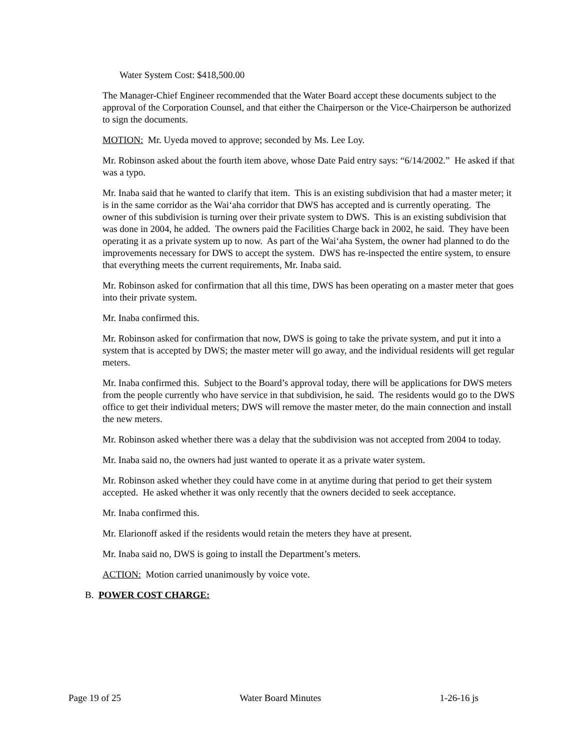Water System Cost: $418,500.00
The Manager-Chief Engineer recommended that the Water Board accept these documents subject to the approval of the Corporation Counsel, and that either the Chairperson or the Vice-Chairperson be authorized to sign the documents.
MOTION: Mr. Uyeda moved to approve; seconded by Ms. Lee Loy.
Mr. Robinson asked about the fourth item above, whose Date Paid entry says: “6/14/2002.” He asked if that was a typo.
Mr. Inaba said that he wanted to clarify that item. This is an existing subdivision that had a master meter; it is in the same corridor as the Wai‘aha corridor that DWS has accepted and is currently operating. The owner of this subdivision is turning over their private system to DWS. This is an existing subdivision that was done in 2004, he added. The owners paid the Facilities Charge back in 2002, he said. They have been operating it as a private system up to now. As part of the Wai‘aha System, the owner had planned to do the improvements necessary for DWS to accept the system. DWS has re-inspected the entire system, to ensure that everything meets the current requirements, Mr. Inaba said.
Mr. Robinson asked for confirmation that all this time, DWS has been operating on a master meter that goes into their private system.
Mr. Inaba confirmed this.
Mr. Robinson asked for confirmation that now, DWS is going to take the private system, and put it into a system that is accepted by DWS; the master meter will go away, and the individual residents will get regular meters.
Mr. Inaba confirmed this. Subject to the Board’s approval today, there will be applications for DWS meters from the people currently who have service in that subdivision, he said. The residents would go to the DWS office to get their individual meters; DWS will remove the master meter, do the main connection and install the new meters.
Mr. Robinson asked whether there was a delay that the subdivision was not accepted from 2004 to today.
Mr. Inaba said no, the owners had just wanted to operate it as a private water system.
Mr. Robinson asked whether they could have come in at anytime during that period to get their system accepted. He asked whether it was only recently that the owners decided to seek acceptance.
Mr. Inaba confirmed this.
Mr. Elarionoff asked if the residents would retain the meters they have at present.
Mr. Inaba said no, DWS is going to install the Department’s meters.
ACTION: Motion carried unanimously by voice vote.
B. POWER COST CHARGE:
Page 19 of 25 Water Board Minutes 1-26-16 js